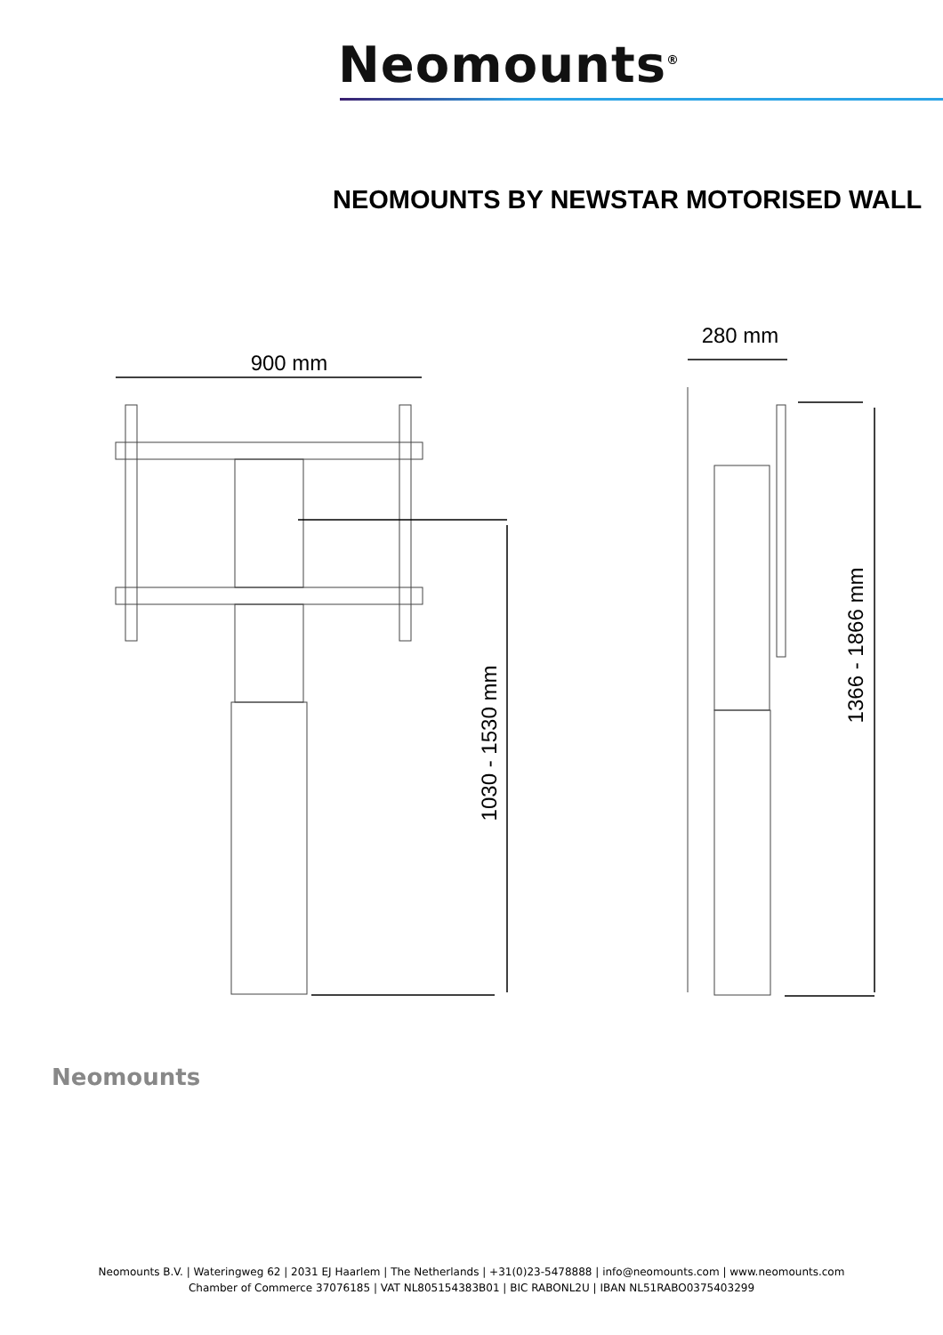Neomounts<sup>®</sup>
NEOMOUNTS BY NEWSTAR MOTORISED WALL
900 mm
280 mm
1030 - 1530 mm
1366 - 1866 mm
Neomounts
Neomounts B.V. | Wateringweg 62 | 2031 EJ Haarlem | The Netherlands | +31(0)23-5478888 | info@neomounts.com | www.neomounts.com
Chamber of Commerce 37076185 | VAT NL805154383B01 | BIC RABONL2U | IBAN NL51RABO0375403299